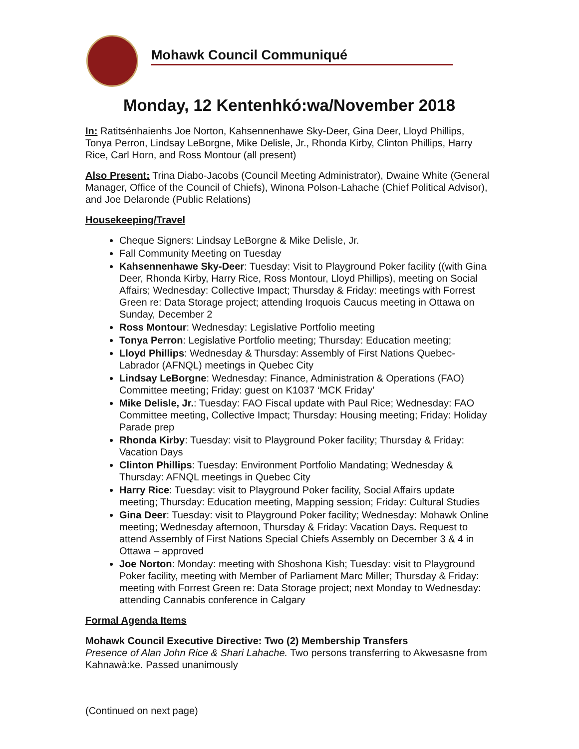Mohawk Council Communiqué
Monday, 12 Kentenhkó:wa/November 2018
In: Ratitsénhaienhs Joe Norton, Kahsennenhawe Sky-Deer, Gina Deer, Lloyd Phillips, Tonya Perron, Lindsay LeBorgne, Mike Delisle, Jr., Rhonda Kirby, Clinton Phillips, Harry Rice, Carl Horn, and Ross Montour (all present)
Also Present: Trina Diabo-Jacobs (Council Meeting Administrator), Dwaine White (General Manager, Office of the Council of Chiefs), Winona Polson-Lahache (Chief Political Advisor), and Joe Delaronde (Public Relations)
Housekeeping/Travel
Cheque Signers: Lindsay LeBorgne & Mike Delisle, Jr.
Fall Community Meeting on Tuesday
Kahsennenhawe Sky-Deer: Tuesday: Visit to Playground Poker facility ((with Gina Deer, Rhonda Kirby, Harry Rice, Ross Montour, Lloyd Phillips), meeting on Social Affairs; Wednesday: Collective Impact; Thursday & Friday: meetings with Forrest Green re: Data Storage project; attending Iroquois Caucus meeting in Ottawa on Sunday, December 2
Ross Montour: Wednesday: Legislative Portfolio meeting
Tonya Perron: Legislative Portfolio meeting; Thursday: Education meeting;
Lloyd Phillips: Wednesday & Thursday: Assembly of First Nations Quebec-Labrador (AFNQL) meetings in Quebec City
Lindsay LeBorgne: Wednesday: Finance, Administration & Operations (FAO) Committee meeting; Friday: guest on K1037 ‘MCK Friday’
Mike Delisle, Jr.: Tuesday: FAO Fiscal update with Paul Rice; Wednesday: FAO Committee meeting, Collective Impact; Thursday: Housing meeting; Friday: Holiday Parade prep
Rhonda Kirby: Tuesday: visit to Playground Poker facility; Thursday & Friday: Vacation Days
Clinton Phillips: Tuesday: Environment Portfolio Mandating; Wednesday & Thursday: AFNQL meetings in Quebec City
Harry Rice: Tuesday: visit to Playground Poker facility, Social Affairs update meeting; Thursday: Education meeting, Mapping session; Friday: Cultural Studies
Gina Deer: Tuesday: visit to Playground Poker facility; Wednesday: Mohawk Online meeting; Wednesday afternoon, Thursday & Friday: Vacation Days. Request to attend Assembly of First Nations Special Chiefs Assembly on December 3 & 4 in Ottawa – approved
Joe Norton: Monday: meeting with Shoshona Kish; Tuesday: visit to Playground Poker facility, meeting with Member of Parliament Marc Miller; Thursday & Friday: meeting with Forrest Green re: Data Storage project; next Monday to Wednesday: attending Cannabis conference in Calgary
Formal Agenda Items
Mohawk Council Executive Directive: Two (2) Membership Transfers
Presence of Alan John Rice & Shari Lahache. Two persons transferring to Akwesasne from Kahnawà:ke. Passed unanimously
(Continued on next page)